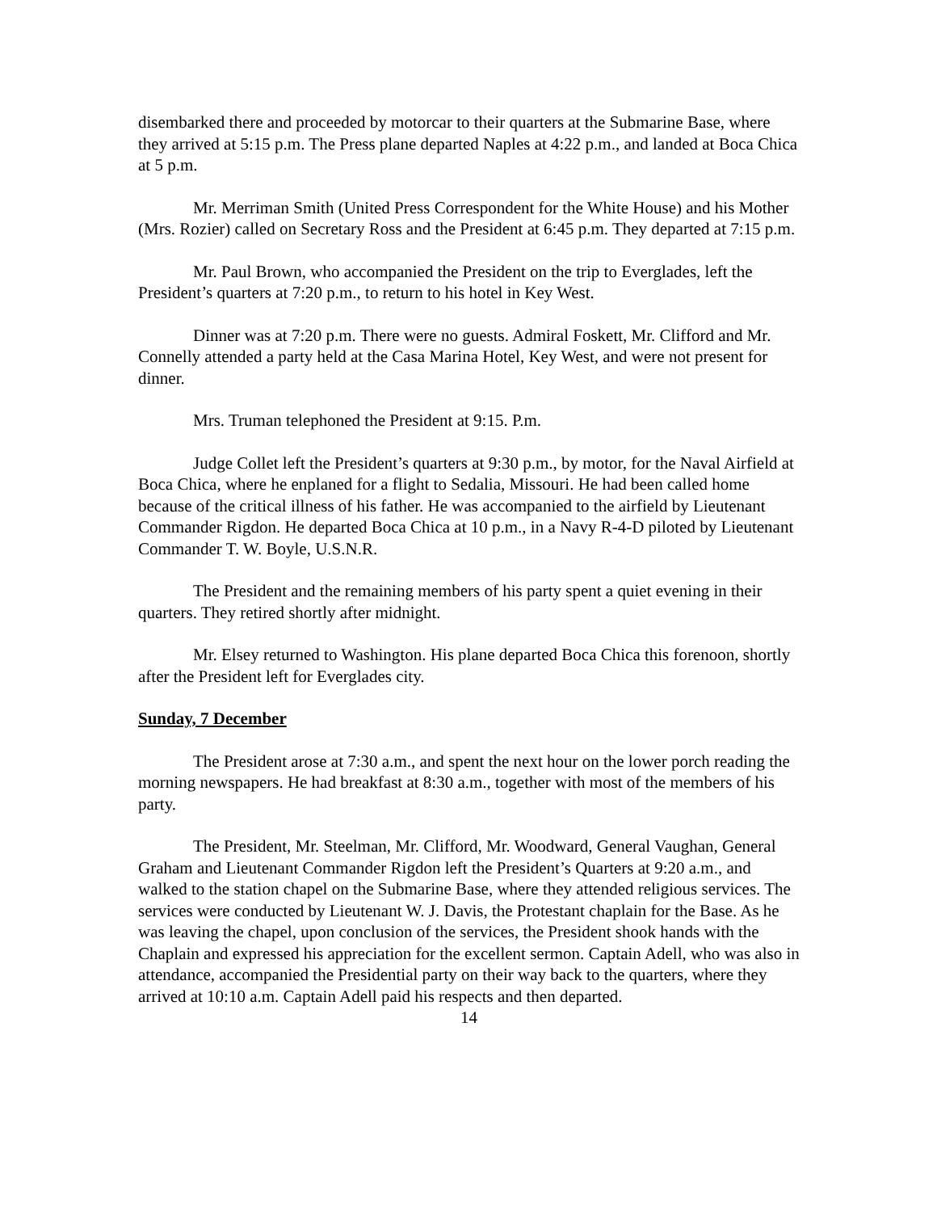disembarked there and proceeded by motorcar to their quarters at the Submarine Base, where they arrived at 5:15 p.m. The Press plane departed Naples at 4:22 p.m., and landed at Boca Chica at 5 p.m.
Mr. Merriman Smith (United Press Correspondent for the White House) and his Mother (Mrs. Rozier) called on Secretary Ross and the President at 6:45 p.m. They departed at 7:15 p.m.
Mr. Paul Brown, who accompanied the President on the trip to Everglades, left the President’s quarters at 7:20 p.m., to return to his hotel in Key West.
Dinner was at 7:20 p.m. There were no guests. Admiral Foskett, Mr. Clifford and Mr. Connelly attended a party held at the Casa Marina Hotel, Key West, and were not present for dinner.
Mrs. Truman telephoned the President at 9:15. P.m.
Judge Collet left the President’s quarters at 9:30 p.m., by motor, for the Naval Airfield at Boca Chica, where he enplaned for a flight to Sedalia, Missouri. He had been called home because of the critical illness of his father. He was accompanied to the airfield by Lieutenant Commander Rigdon. He departed Boca Chica at 10 p.m., in a Navy R-4-D piloted by Lieutenant Commander T. W. Boyle, U.S.N.R.
The President and the remaining members of his party spent a quiet evening in their quarters. They retired shortly after midnight.
Mr. Elsey returned to Washington. His plane departed Boca Chica this forenoon, shortly after the President left for Everglades city.
Sunday, 7 December
The President arose at 7:30 a.m., and spent the next hour on the lower porch reading the morning newspapers. He had breakfast at 8:30 a.m., together with most of the members of his party.
The President, Mr. Steelman, Mr. Clifford, Mr. Woodward, General Vaughan, General Graham and Lieutenant Commander Rigdon left the President’s Quarters at 9:20 a.m., and walked to the station chapel on the Submarine Base, where they attended religious services. The services were conducted by Lieutenant W. J. Davis, the Protestant chaplain for the Base. As he was leaving the chapel, upon conclusion of the services, the President shook hands with the Chaplain and expressed his appreciation for the excellent sermon. Captain Adell, who was also in attendance, accompanied the Presidential party on their way back to the quarters, where they arrived at 10:10 a.m. Captain Adell paid his respects and then departed.
14